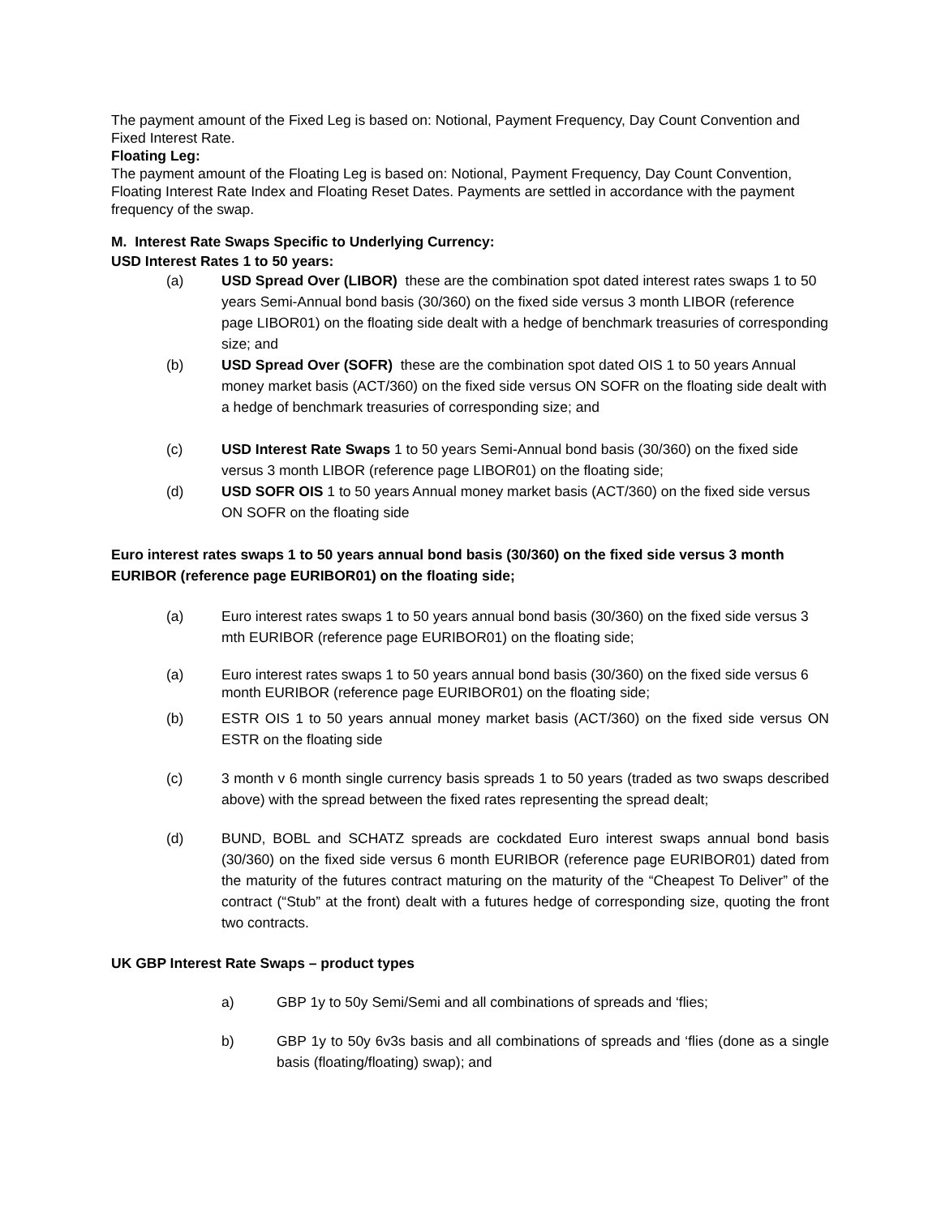The payment amount of the Fixed Leg is based on: Notional, Payment Frequency, Day Count Convention and Fixed Interest Rate.
Floating Leg:
The payment amount of the Floating Leg is based on: Notional, Payment Frequency, Day Count Convention, Floating Interest Rate Index and Floating Reset Dates. Payments are settled in accordance with the payment frequency of the swap.
M. Interest Rate Swaps Specific to Underlying Currency:
USD Interest Rates 1 to 50 years:
(a) USD Spread Over (LIBOR) these are the combination spot dated interest rates swaps 1 to 50 years Semi-Annual bond basis (30/360) on the fixed side versus 3 month LIBOR (reference page LIBOR01) on the floating side dealt with a hedge of benchmark treasuries of corresponding size; and
(b) USD Spread Over (SOFR) these are the combination spot dated OIS 1 to 50 years Annual money market basis (ACT/360) on the fixed side versus ON SOFR on the floating side dealt with a hedge of benchmark treasuries of corresponding size; and
(c) USD Interest Rate Swaps 1 to 50 years Semi-Annual bond basis (30/360) on the fixed side versus 3 month LIBOR (reference page LIBOR01) on the floating side;
(d) USD SOFR OIS 1 to 50 years Annual money market basis (ACT/360) on the fixed side versus ON SOFR on the floating side
Euro interest rates swaps 1 to 50 years annual bond basis (30/360) on the fixed side versus 3 month EURIBOR (reference page EURIBOR01) on the floating side;
(a) Euro interest rates swaps 1 to 50 years annual bond basis (30/360) on the fixed side versus 3 mth EURIBOR (reference page EURIBOR01) on the floating side;
(a) Euro interest rates swaps 1 to 50 years annual bond basis (30/360) on the fixed side versus 6 month EURIBOR (reference page EURIBOR01) on the floating side;
(b) ESTR OIS 1 to 50 years annual money market basis (ACT/360) on the fixed side versus ON ESTR on the floating side
(c) 3 month v 6 month single currency basis spreads 1 to 50 years (traded as two swaps described above) with the spread between the fixed rates representing the spread dealt;
(d) BUND, BOBL and SCHATZ spreads are cockdated Euro interest swaps annual bond basis (30/360) on the fixed side versus 6 month EURIBOR (reference page EURIBOR01) dated from the maturity of the futures contract maturing on the maturity of the “Cheapest To Deliver” of the contract (“Stub” at the front) dealt with a futures hedge of corresponding size, quoting the front two contracts.
UK GBP Interest Rate Swaps – product types
a) GBP 1y to 50y Semi/Semi and all combinations of spreads and ‘flies;
b) GBP 1y to 50y 6v3s basis and all combinations of spreads and ‘flies (done as a single basis (floating/floating) swap); and